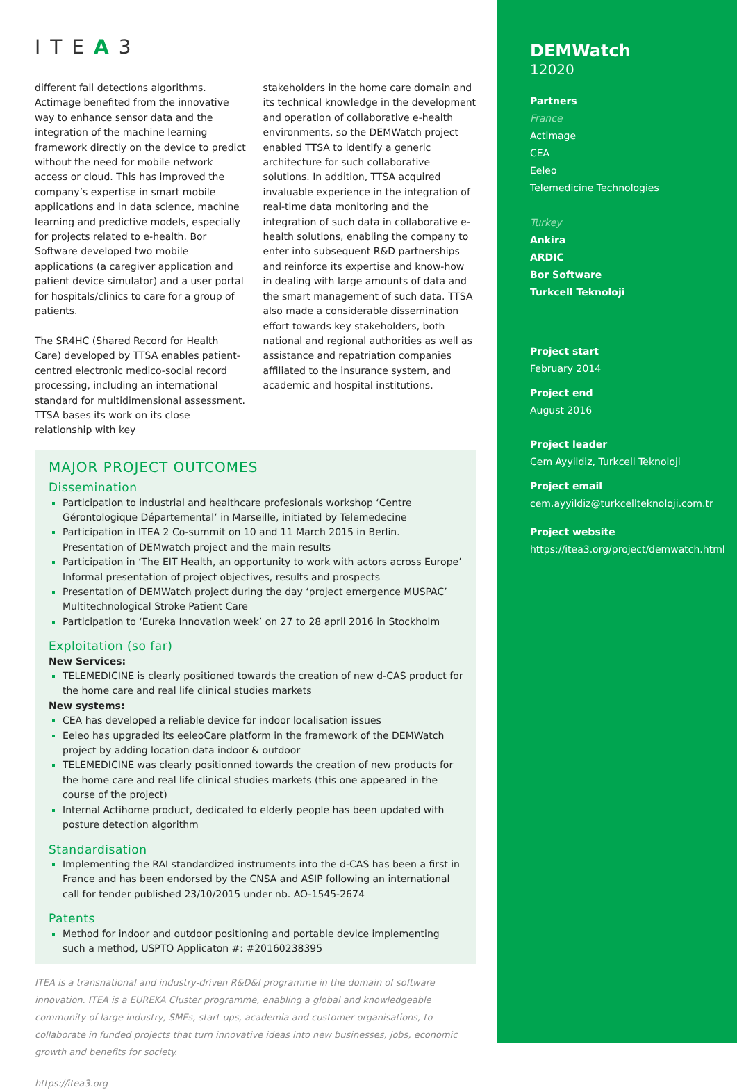DEMWatch
12020
Partners
France
Actimage
CEA
Eeleo
Telemedicine Technologies
Turkey
Ankira
ARDIC
Bor Software
Turkcell Teknoloji
Project start
February 2014
Project end
August 2016
Project leader
Cem Ayyildiz, Turkcell Teknoloji
Project email
cem.ayyildiz@turkcellteknoloji.com.tr
Project website
https://itea3.org/project/demwatch.html
ITEA3
different fall detections algorithms. Actimage benefited from the innovative way to enhance sensor data and the integration of the machine learning framework directly on the device to predict without the need for mobile network access or cloud. This has improved the company’s expertise in smart mobile applications and in data science, machine learning and predictive models, especially for projects related to e-health. Bor Software developed two mobile applications (a caregiver application and patient device simulator) and a user portal for hospitals/clinics to care for a group of patients.
The SR4HC (Shared Record for Health Care) developed by TTSA enables patient-centred electronic medico-social record processing, including an international standard for multidimensional assessment. TTSA bases its work on its close relationship with key
stakeholders in the home care domain and its technical knowledge in the development and operation of collaborative e-health environments, so the DEMWatch project enabled TTSA to identify a generic architecture for such collaborative solutions. In addition, TTSA acquired invaluable experience in the integration of real-time data monitoring and the integration of such data in collaborative e-health solutions, enabling the company to enter into subsequent R&D partnerships and reinforce its expertise and know-how in dealing with large amounts of data and the smart management of such data. TTSA also made a considerable dissemination effort towards key stakeholders, both national and regional authorities as well as assistance and repatriation companies affiliated to the insurance system, and academic and hospital institutions.
MAJOR PROJECT OUTCOMES
Dissemination
Participation to industrial and healthcare profesionals workshop ‘Centre Gérontologique Départemental’ in Marseille, initiated by Telemedecine
Participation in ITEA 2 Co-summit on 10 and 11 March 2015 in Berlin. Presentation of DEMwatch project and the main results
Participation in ‘The EIT Health, an opportunity to work with actors across Europe’ Informal presentation of project objectives, results and prospects
Presentation of DEMWatch project during the day ‘project emergence MUSPAC’ Multitechnological Stroke Patient Care
Participation to ‘Eureka Innovation week’ on 27 to 28 april 2016 in Stockholm
Exploitation (so far)
New Services:
TELEMEDICINE is clearly positioned towards the creation of new d-CAS product for the home care and real life clinical studies markets
New systems:
CEA has developed a reliable device for indoor localisation issues
Eeleo has upgraded its eeleoCare platform in the framework of the DEMWatch project by adding location data indoor & outdoor
TELEMEDICINE was clearly positionned towards the creation of new products for the home care and real life clinical studies markets (this one appeared in the course of the project)
Internal Actihome product, dedicated to elderly people has been updated with posture detection algorithm
Standardisation
Implementing the RAI standardized instruments into the d-CAS has been a first in France and has been endorsed by the CNSA and ASIP following an international call for tender published 23/10/2015 under nb. AO-1545-2674
Patents
Method for indoor and outdoor positioning and portable device implementing such a method, USPTO Applicaton #: #20160238395
ITEA is a transnational and industry-driven R&D&I programme in the domain of software innovation. ITEA is a EUREKA Cluster programme, enabling a global and knowledgeable community of large industry, SMEs, start-ups, academia and customer organisations, to collaborate in funded projects that turn innovative ideas into new businesses, jobs, economic growth and benefits for society.
https://itea3.org